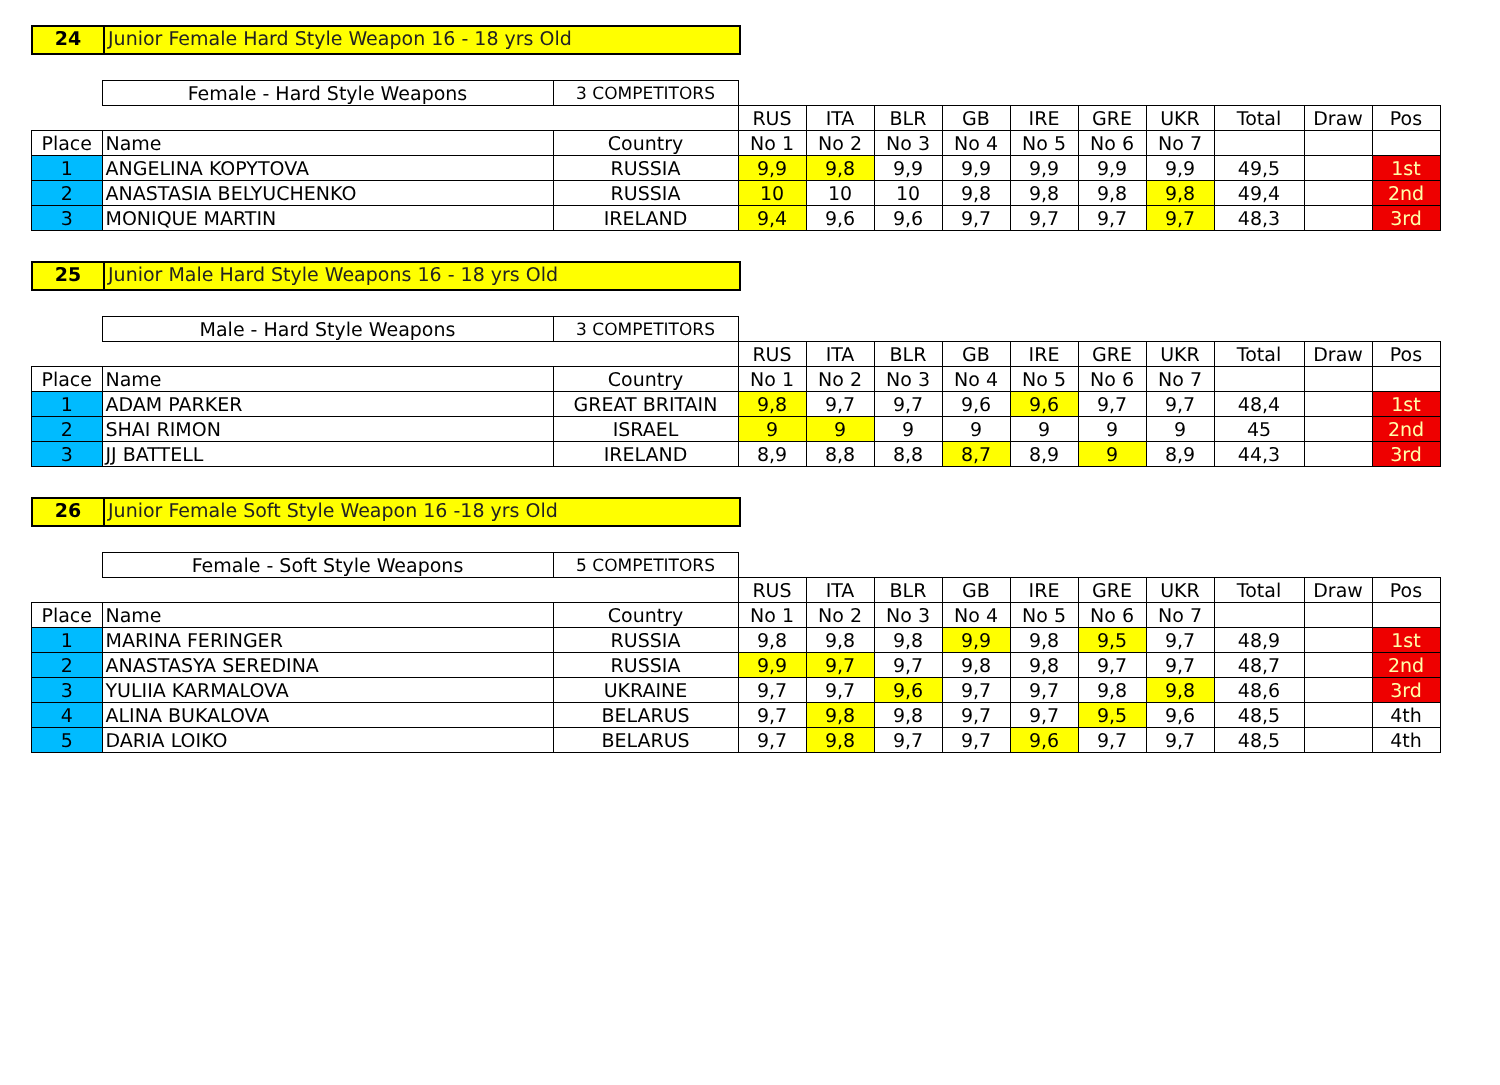24 Junior Female Hard Style Weapon 16 - 18 yrs Old
| | Female - Hard Style Weapons | 3 COMPETITORS | | | | | | | | | | |
| | | | RUS | ITA | BLR | GB | IRE | GRE | UKR | Total | Draw | Pos |
| Place | Name | Country | No 1 | No 2 | No 3 | No 4 | No 5 | No 6 | No 7 | | | |
| 1 | ANGELINA KOPYTOVA | RUSSIA | 9,9 | 9,8 | 9,9 | 9,9 | 9,9 | 9,9 | 9,9 | 49,5 | | 1st |
| 2 | ANASTASIA BELYUCHENKO | RUSSIA | 10 | 10 | 10 | 9,8 | 9,8 | 9,8 | 9,8 | 49,4 | | 2nd |
| 3 | MONIQUE MARTIN | IRELAND | 9,4 | 9,6 | 9,6 | 9,7 | 9,7 | 9,7 | 9,7 | 48,3 | | 3rd |
25 Junior Male Hard Style Weapons 16 - 18 yrs Old
| | Male - Hard Style Weapons | 3 COMPETITORS | | | | | | | | | | |
| | | | RUS | ITA | BLR | GB | IRE | GRE | UKR | Total | Draw | Pos |
| Place | Name | Country | No 1 | No 2 | No 3 | No 4 | No 5 | No 6 | No 7 | | | |
| 1 | ADAM PARKER | GREAT BRITAIN | 9,8 | 9,7 | 9,7 | 9,6 | 9,6 | 9,7 | 9,7 | 48,4 | | 1st |
| 2 | SHAI RIMON | ISRAEL | 9 | 9 | 9 | 9 | 9 | 9 | 9 | 45 | | 2nd |
| 3 | JJ BATTELL | IRELAND | 8,9 | 8,8 | 8,8 | 8,7 | 8,9 | 9 | 8,9 | 44,3 | | 3rd |
26 Junior Female Soft Style Weapon 16 -18 yrs Old
| | Female - Soft Style Weapons | 5 COMPETITORS | | | | | | | | | | |
| | | | RUS | ITA | BLR | GB | IRE | GRE | UKR | Total | Draw | Pos |
| Place | Name | Country | No 1 | No 2 | No 3 | No 4 | No 5 | No 6 | No 7 | | | |
| 1 | MARINA FERINGER | RUSSIA | 9,8 | 9,8 | 9,8 | 9,9 | 9,8 | 9,5 | 9,7 | 48,9 | | 1st |
| 2 | ANASTASYA SEREDINA | RUSSIA | 9,9 | 9,7 | 9,7 | 9,8 | 9,8 | 9,7 | 9,7 | 48,7 | | 2nd |
| 3 | YULIIA KARMALOVA | UKRAINE | 9,7 | 9,7 | 9,6 | 9,7 | 9,7 | 9,8 | 9,8 | 48,6 | | 3rd |
| 4 | ALINA BUKALOVA | BELARUS | 9,7 | 9,8 | 9,8 | 9,7 | 9,7 | 9,5 | 9,6 | 48,5 | | 4th |
| 5 | DARIA LOIKO | BELARUS | 9,7 | 9,8 | 9,7 | 9,7 | 9,6 | 9,7 | 9,7 | 48,5 | | 4th |